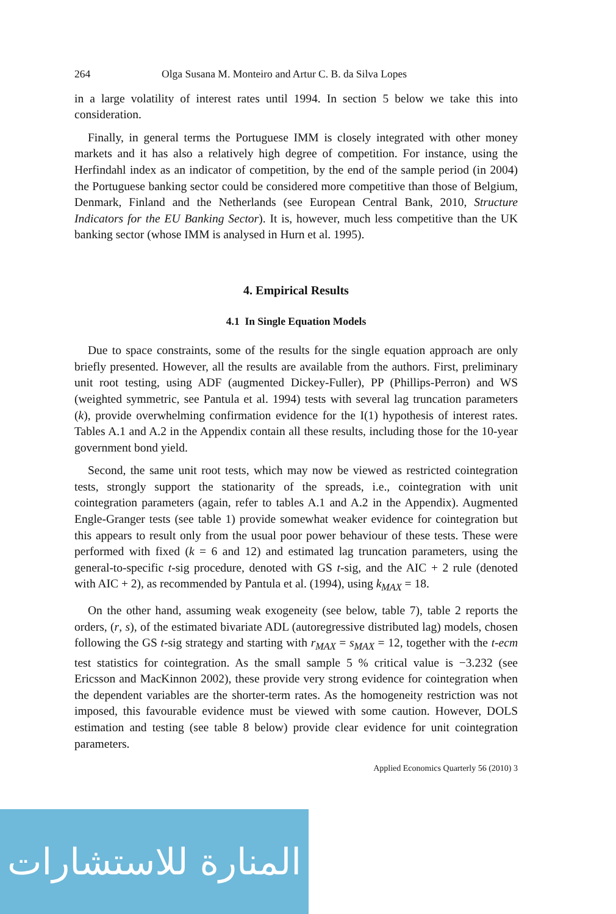264 Olga Susana M. Monteiro and Artur C. B. da Silva Lopes
in a large volatility of interest rates until 1994. In section 5 below we take this into consideration.
Finally, in general terms the Portuguese IMM is closely integrated with other money markets and it has also a relatively high degree of competition. For instance, using the Herfindahl index as an indicator of competition, by the end of the sample period (in 2004) the Portuguese banking sector could be considered more competitive than those of Belgium, Denmark, Finland and the Netherlands (see European Central Bank, 2010, Structure Indicators for the EU Banking Sector). It is, however, much less competitive than the UK banking sector (whose IMM is analysed in Hurn et al. 1995).
4. Empirical Results
4.1 In Single Equation Models
Due to space constraints, some of the results for the single equation approach are only briefly presented. However, all the results are available from the authors. First, preliminary unit root testing, using ADF (augmented Dickey-Fuller), PP (Phillips-Perron) and WS (weighted symmetric, see Pantula et al. 1994) tests with several lag truncation parameters (k), provide overwhelming confirmation evidence for the I(1) hypothesis of interest rates. Tables A.1 and A.2 in the Appendix contain all these results, including those for the 10-year government bond yield.
Second, the same unit root tests, which may now be viewed as restricted cointegration tests, strongly support the stationarity of the spreads, i.e., cointegration with unit cointegration parameters (again, refer to tables A.1 and A.2 in the Appendix). Augmented Engle-Granger tests (see table 1) provide somewhat weaker evidence for cointegration but this appears to result only from the usual poor power behaviour of these tests. These were performed with fixed (k = 6 and 12) and estimated lag truncation parameters, using the general-to-specific t-sig procedure, denoted with GS t-sig, and the AIC + 2 rule (denoted with AIC + 2), as recommended by Pantula et al. (1994), using k<sub>MAX</sub> = 18.
On the other hand, assuming weak exogeneity (see below, table 7), table 2 reports the orders, (r, s), of the estimated bivariate ADL (autoregressive distributed lag) models, chosen following the GS t-sig strategy and starting with r<sub>MAX</sub> = s<sub>MAX</sub> = 12, together with the t-ecm test statistics for cointegration. As the small sample 5 % critical value is −3.232 (see Ericsson and MacKinnon 2002), these provide very strong evidence for cointegration when the dependent variables are the shorter-term rates. As the homogeneity restriction was not imposed, this favourable evidence must be viewed with some caution. However, DOLS estimation and testing (see table 8 below) provide clear evidence for unit cointegration parameters.
Applied Economics Quarterly 56 (2010) 3
المنارة للاستشارات